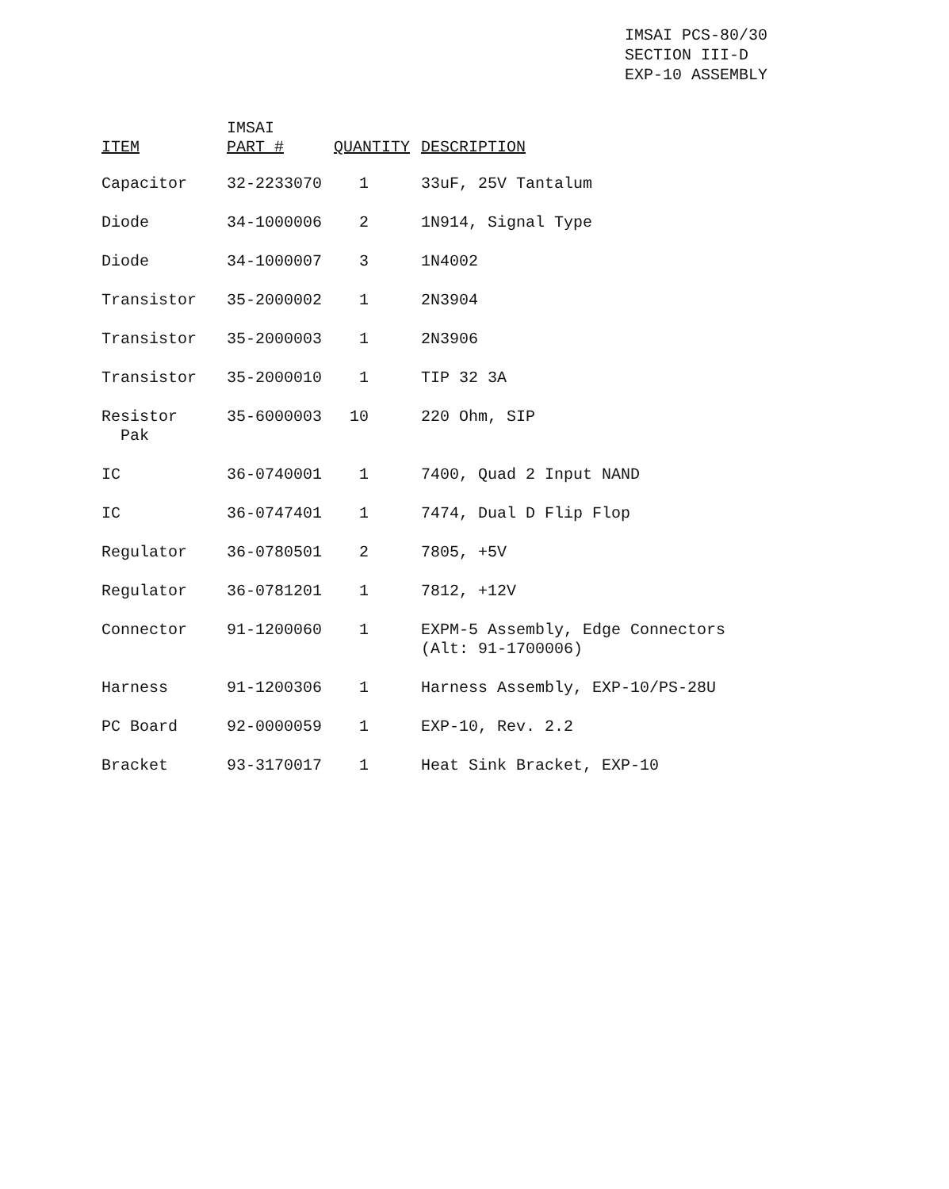IMSAI PCS-80/30
SECTION III-D
EXP-10 ASSEMBLY
| ITEM | IMSAI PART # | QUANTITY | DESCRIPTION |
| --- | --- | --- | --- |
| Capacitor | 32-2233070 | 1 | 33uF, 25V Tantalum |
| Diode | 34-1000006 | 2 | 1N914, Signal Type |
| Diode | 34-1000007 | 3 | 1N4002 |
| Transistor | 35-2000002 | 1 | 2N3904 |
| Transistor | 35-2000003 | 1 | 2N3906 |
| Transistor | 35-2000010 | 1 | TIP 32 3A |
| Resistor Pak | 35-6000003 | 10 | 220 Ohm, SIP |
| IC | 36-0740001 | 1 | 7400, Quad 2 Input NAND |
| IC | 36-0747401 | 1 | 7474, Dual D Flip Flop |
| Regulator | 36-0780501 | 2 | 7805, +5V |
| Regulator | 36-0781201 | 1 | 7812, +12V |
| Connector | 91-1200060 | 1 | EXPM-5 Assembly, Edge Connectors (Alt: 91-1700006) |
| Harness | 91-1200306 | 1 | Harness Assembly, EXP-10/PS-28U |
| PC Board | 92-0000059 | 1 | EXP-10, Rev. 2.2 |
| Bracket | 93-3170017 | 1 | Heat Sink Bracket, EXP-10 |